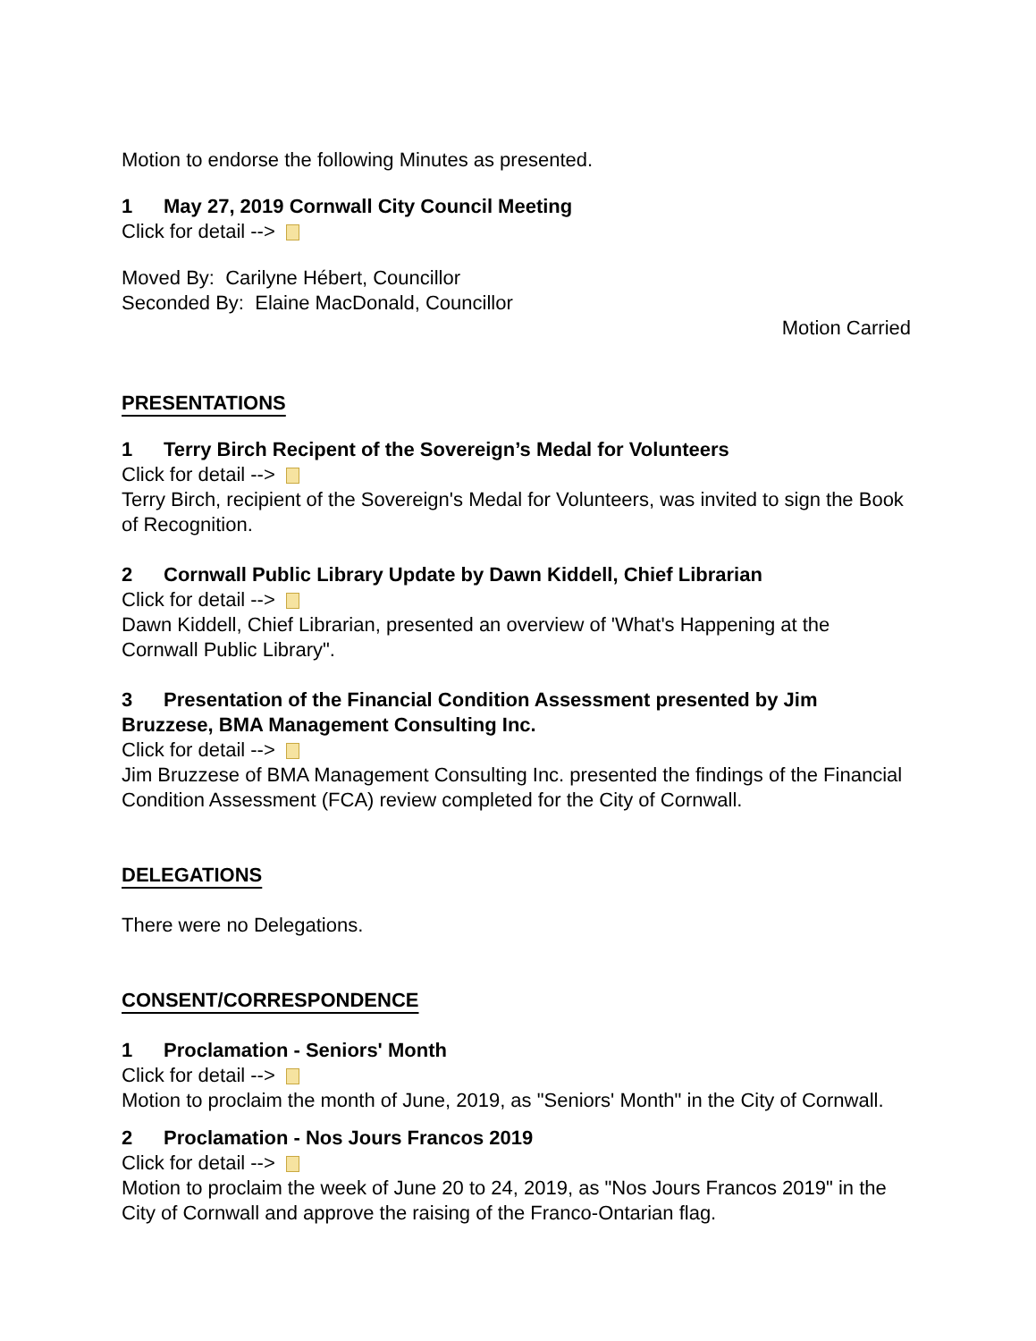Motion to endorse the following Minutes as presented.
1 May 27, 2019 Cornwall City Council Meeting
Click for detail -->
Moved By: Carilyne Hébert, Councillor
Seconded By: Elaine MacDonald, Councillor
Motion Carried
PRESENTATIONS
1 Terry Birch Recipent of the Sovereign’s Medal for Volunteers
Click for detail -->
Terry Birch, recipient of the Sovereign's Medal for Volunteers, was invited to sign the Book of Recognition.
2 Cornwall Public Library Update by Dawn Kiddell, Chief Librarian
Click for detail -->
Dawn Kiddell, Chief Librarian, presented an overview of 'What's Happening at the Cornwall Public Library".
3 Presentation of the Financial Condition Assessment presented by Jim Bruzzese, BMA Management Consulting Inc.
Click for detail -->
Jim Bruzzese of BMA Management Consulting Inc. presented the findings of the Financial Condition Assessment (FCA) review completed for the City of Cornwall.
DELEGATIONS
There were no Delegations.
CONSENT/CORRESPONDENCE
1 Proclamation - Seniors' Month
Click for detail -->
Motion to proclaim the month of June, 2019, as "Seniors' Month" in the City of Cornwall.
2 Proclamation - Nos Jours Francos 2019
Click for detail -->
Motion to proclaim the week of June 20 to 24, 2019, as "Nos Jours Francos 2019" in the City of Cornwall and approve the raising of the Franco-Ontarian flag.